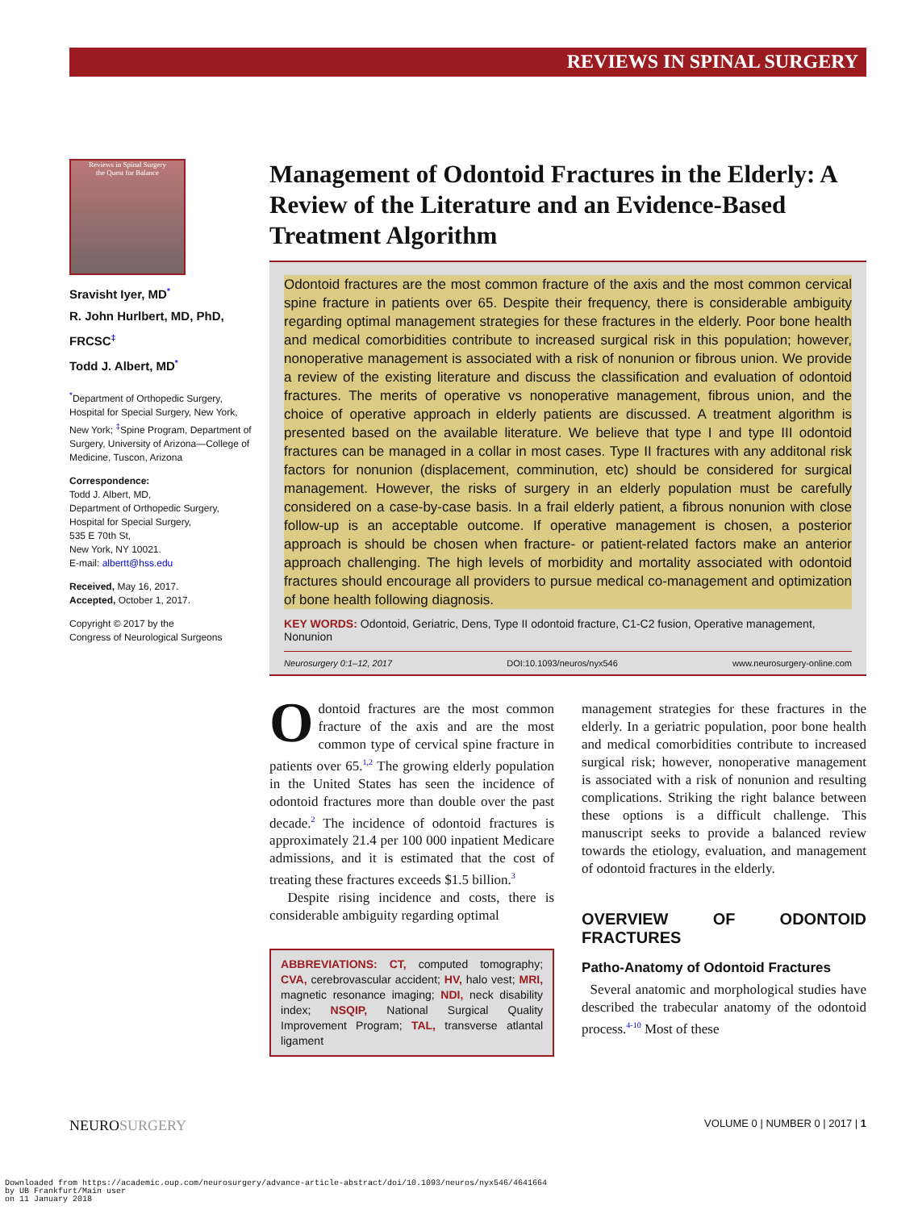REVIEWS IN SPINAL SURGERY
Reviews in Spinal Surgery
the Quest for Balance
Sravisht Iyer, MD<sup>*</sup>
R. John Hurlbert, MD, PhD, FRCSC<sup>‡</sup>
Todd J. Albert, MD<sup>*</sup>
<sup>*</sup> Department of Orthopedic Surgery, Hospital for Special Surgery, New York, New York; <sup>‡</sup>Spine Program, Department of Surgery, University of Arizona—College of Medicine, Tuscon, Arizona
Correspondence:
Todd J. Albert, MD,
Department of Orthopedic Surgery,
Hospital for Special Surgery,
535 E 70th St,
New York, NY 10021.
E-mail: albertt@hss.edu
Received, May 16, 2017.
Accepted, October 1, 2017.
Copyright © 2017 by the
Congress of Neurological Surgeons
Management of Odontoid Fractures in the Elderly: A Review of the Literature and an Evidence-Based Treatment Algorithm
Odontoid fractures are the most common fracture of the axis and the most common cervical spine fracture in patients over 65. Despite their frequency, there is considerable ambiguity regarding optimal management strategies for these fractures in the elderly. Poor bone health and medical comorbidities contribute to increased surgical risk in this population; however, nonoperative management is associated with a risk of nonunion or fibrous union. We provide a review of the existing literature and discuss the classification and evaluation of odontoid fractures. The merits of operative vs nonoperative management, fibrous union, and the choice of operative approach in elderly patients are discussed. A treatment algorithm is presented based on the available literature. We believe that type I and type III odontoid fractures can be managed in a collar in most cases. Type II fractures with any additonal risk factors for nonunion (displacement, comminution, etc) should be considered for surgical management. However, the risks of surgery in an elderly population must be carefully considered on a case-by-case basis. In a frail elderly patient, a fibrous nonunion with close follow-up is an acceptable outcome. If operative management is chosen, a posterior approach is should be chosen when fracture- or patient-related factors make an anterior approach challenging. The high levels of morbidity and mortality associated with odontoid fractures should encourage all providers to pursue medical co-management and optimization of bone health following diagnosis.
KEY WORDS: Odontoid, Geriatric, Dens, Type II odontoid fracture, C1-C2 fusion, Operative management, Nonunion
Neurosurgery 0:1–12, 2017 DOI:10.1093/neuros/nyx546 www.neurosurgery-online.com
Odontoid fractures are the most common fracture of the axis and are the most common type of cervical spine fracture in patients over 65.<sup>1,2</sup> The growing elderly population in the United States has seen the incidence of odontoid fractures more than double over the past decade.<sup>2</sup> The incidence of odontoid fractures is approximately 21.4 per 100 000 inpatient Medicare admissions, and it is estimated that the cost of treating these fractures exceeds $1.5 billion.<sup>3</sup>
Despite rising incidence and costs, there is considerable ambiguity regarding optimal
ABBREVIATIONS: CT, computed tomography; CVA, cerebrovascular accident; HV, halo vest; MRI, magnetic resonance imaging; NDI, neck disability index; NSQIP, National Surgical Quality Improvement Program; TAL, transverse atlantal ligament
management strategies for these fractures in the elderly. In a geriatric population, poor bone health and medical comorbidities contribute to increased surgical risk; however, nonoperative management is associated with a risk of nonunion and resulting complications. Striking the right balance between these options is a difficult challenge. This manuscript seeks to provide a balanced review towards the etiology, evaluation, and management of odontoid fractures in the elderly.
OVERVIEW OF ODONTOID FRACTURES
Patho-Anatomy of Odontoid Fractures
Several anatomic and morphological studies have described the trabecular anatomy of the odontoid process.<sup>4-10</sup> Most of these
NEUROSURGERY VOLUME 0 | NUMBER 0 | 2017 | 1
Downloaded from https://academic.oup.com/neurosurgery/advance-article-abstract/doi/10.1093/neuros/nyx546/4641664
by UB Frankfurt/Main user
on 11 January 2018